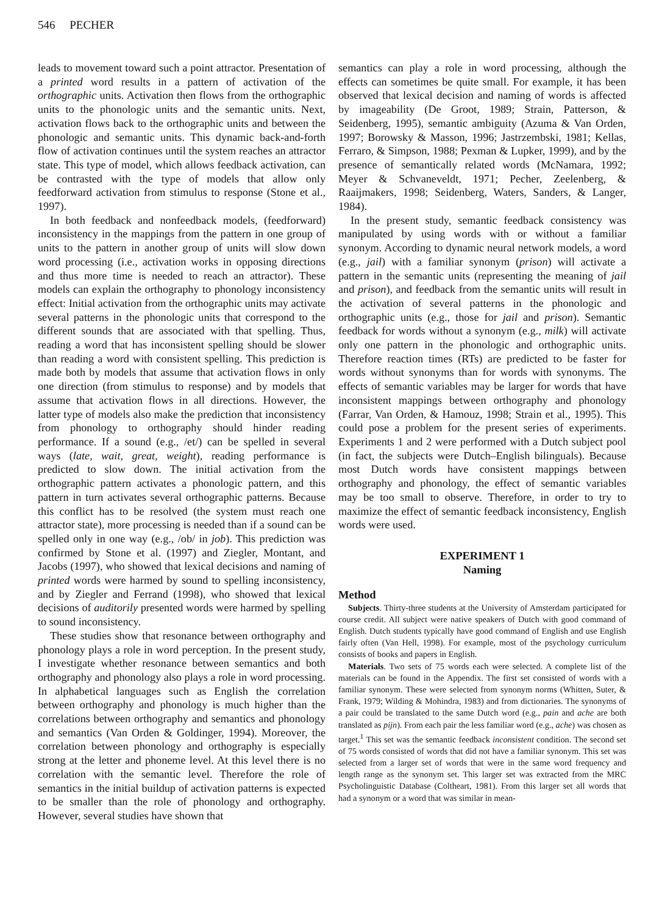546 PECHER
leads to movement toward such a point attractor. Presentation of a printed word results in a pattern of activation of the orthographic units. Activation then flows from the orthographic units to the phonologic units and the semantic units. Next, activation flows back to the orthographic units and between the phonologic and semantic units. This dynamic back-and-forth flow of activation continues until the system reaches an attractor state. This type of model, which allows feedback activation, can be contrasted with the type of models that allow only feedforward activation from stimulus to response (Stone et al., 1997).
In both feedback and nonfeedback models, (feedforward) inconsistency in the mappings from the pattern in one group of units to the pattern in another group of units will slow down word processing (i.e., activation works in opposing directions and thus more time is needed to reach an attractor). These models can explain the orthography to phonology inconsistency effect: Initial activation from the orthographic units may activate several patterns in the phonologic units that correspond to the different sounds that are associated with that spelling. Thus, reading a word that has inconsistent spelling should be slower than reading a word with consistent spelling. This prediction is made both by models that assume that activation flows in only one direction (from stimulus to response) and by models that assume that activation flows in all directions. However, the latter type of models also make the prediction that inconsistency from phonology to orthography should hinder reading performance. If a sound (e.g., /et/) can be spelled in several ways (late, wait, great, weight), reading performance is predicted to slow down. The initial activation from the orthographic pattern activates a phonologic pattern, and this pattern in turn activates several orthographic patterns. Because this conflict has to be resolved (the system must reach one attractor state), more processing is needed than if a sound can be spelled only in one way (e.g., /ob/ in job). This prediction was confirmed by Stone et al. (1997) and Ziegler, Montant, and Jacobs (1997), who showed that lexical decisions and naming of printed words were harmed by sound to spelling inconsistency, and by Ziegler and Ferrand (1998), who showed that lexical decisions of auditorily presented words were harmed by spelling to sound inconsistency.
These studies show that resonance between orthography and phonology plays a role in word perception. In the present study, I investigate whether resonance between semantics and both orthography and phonology also plays a role in word processing. In alphabetical languages such as English the correlation between orthography and phonology is much higher than the correlations between orthography and semantics and phonology and semantics (Van Orden & Goldinger, 1994). Moreover, the correlation between phonology and orthography is especially strong at the letter and phoneme level. At this level there is no correlation with the semantic level. Therefore the role of semantics in the initial buildup of activation patterns is expected to be smaller than the role of phonology and orthography. However, several studies have shown that
semantics can play a role in word processing, although the effects can sometimes be quite small. For example, it has been observed that lexical decision and naming of words is affected by imageability (De Groot, 1989; Strain, Patterson, & Seidenberg, 1995), semantic ambiguity (Azuma & Van Orden, 1997; Borowsky & Masson, 1996; Jastrzembski, 1981; Kellas, Ferraro, & Simpson, 1988; Pexman & Lupker, 1999), and by the presence of semantically related words (McNamara, 1992; Meyer & Schvaneveldt, 1971; Pecher, Zeelenberg, & Raaijmakers, 1998; Seidenberg, Waters, Sanders, & Langer, 1984).
In the present study, semantic feedback consistency was manipulated by using words with or without a familiar synonym. According to dynamic neural network models, a word (e.g., jail) with a familiar synonym (prison) will activate a pattern in the semantic units (representing the meaning of jail and prison), and feedback from the semantic units will result in the activation of several patterns in the phonologic and orthographic units (e.g., those for jail and prison). Semantic feedback for words without a synonym (e.g., milk) will activate only one pattern in the phonologic and orthographic units. Therefore reaction times (RTs) are predicted to be faster for words without synonyms than for words with synonyms. The effects of semantic variables may be larger for words that have inconsistent mappings between orthography and phonology (Farrar, Van Orden, & Hamouz, 1998; Strain et al., 1995). This could pose a problem for the present series of experiments. Experiments 1 and 2 were performed with a Dutch subject pool (in fact, the subjects were Dutch–English bilinguals). Because most Dutch words have consistent mappings between orthography and phonology, the effect of semantic variables may be too small to observe. Therefore, in order to try to maximize the effect of semantic feedback inconsistency, English words were used.
EXPERIMENT 1
Naming
Method
Subjects. Thirty-three students at the University of Amsterdam participated for course credit. All subject were native speakers of Dutch with good command of English. Dutch students typically have good command of English and use English fairly often (Van Hell, 1998). For example, most of the psychology curriculum consists of books and papers in English.
Materials. Two sets of 75 words each were selected. A complete list of the materials can be found in the Appendix. The first set consisted of words with a familiar synonym. These were selected from synonym norms (Whitten, Suter, & Frank, 1979; Wilding & Mohindra, 1983) and from dictionaries. The synonyms of a pair could be translated to the same Dutch word (e.g., pain and ache are both translated as pijn). From each pair the less familiar word (e.g., ache) was chosen as target.<sup>1</sup> This set was the semantic feedback inconsistent condition. The second set of 75 words consisted of words that did not have a familiar synonym. This set was selected from a larger set of words that were in the same word frequency and length range as the synonym set. This larger set was extracted from the MRC Psycholinguistic Database (Coltheart, 1981). From this larger set all words that had a synonym or a word that was similar in mean-